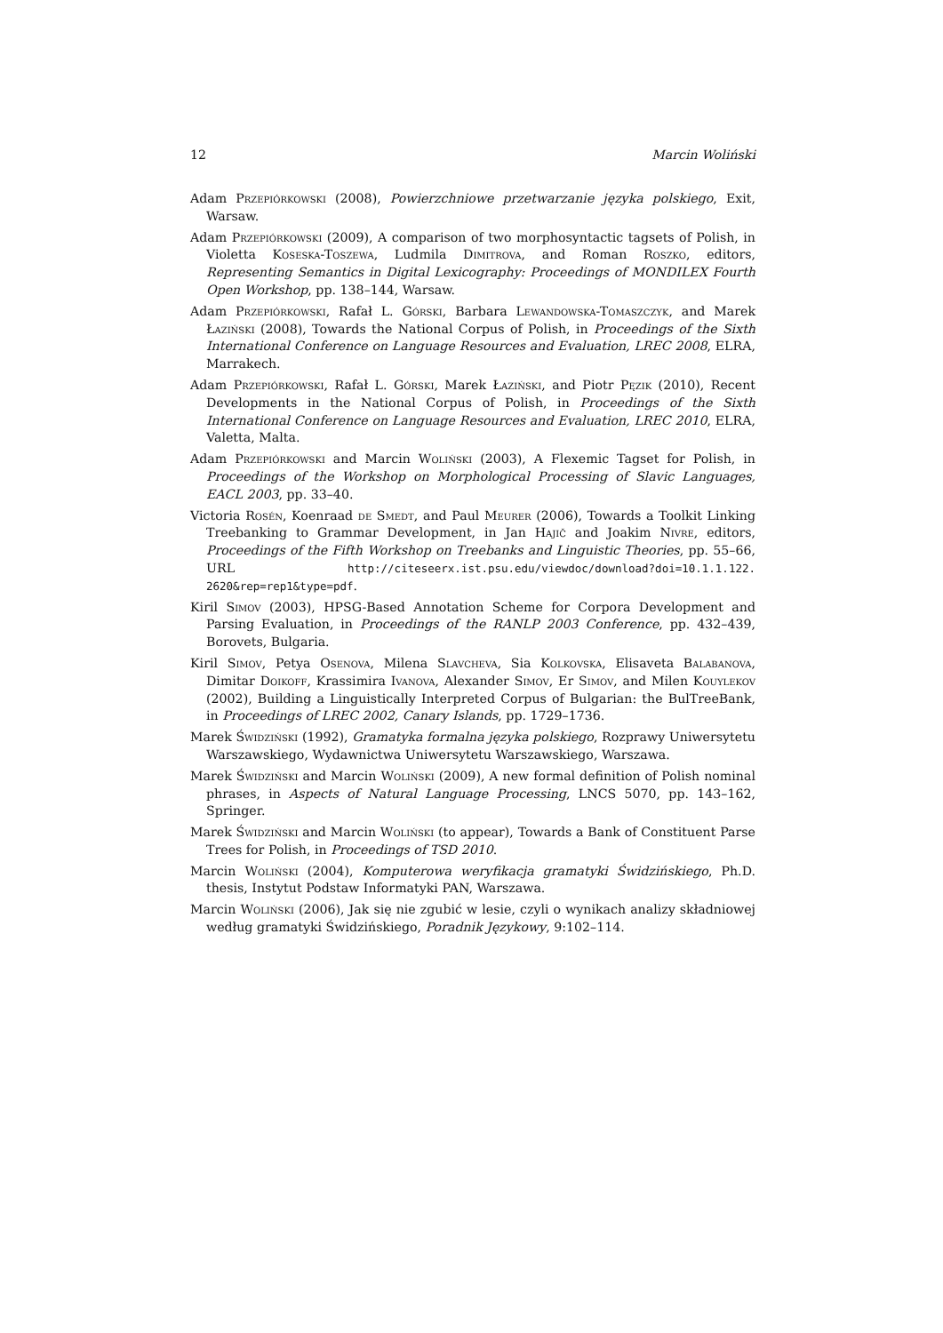12 Marcin Woliński
Adam Przepiórkowski (2008), Powierzchniowe przetwarzanie języka polskiego, Exit, Warsaw.
Adam Przepiórkowski (2009), A comparison of two morphosyntactic tagsets of Polish, in Violetta Koseska-Toszewa, Ludmila Dimitrova, and Roman Roszko, editors, Representing Semantics in Digital Lexicography: Proceedings of MONDILEX Fourth Open Workshop, pp. 138–144, Warsaw.
Adam Przepiórkowski, Rafał L. Górski, Barbara Lewandowska-Tomaszczyk, and Marek Łaziński (2008), Towards the National Corpus of Polish, in Proceedings of the Sixth International Conference on Language Resources and Evaluation, LREC 2008, ELRA, Marrakech.
Adam Przepiórkowski, Rafał L. Górski, Marek Łaziński, and Piotr Pęzik (2010), Recent Developments in the National Corpus of Polish, in Proceedings of the Sixth International Conference on Language Resources and Evaluation, LREC 2010, ELRA, Valetta, Malta.
Adam Przepiórkowski and Marcin Woliński (2003), A Flexemic Tagset for Polish, in Proceedings of the Workshop on Morphological Processing of Slavic Languages, EACL 2003, pp. 33–40.
Victoria Rosén, Koenraad de Smedt, and Paul Meurer (2006), Towards a Toolkit Linking Treebanking to Grammar Development, in Jan Hajič and Joakim Nivre, editors, Proceedings of the Fifth Workshop on Treebanks and Linguistic Theories, pp. 55–66, URL http://citeseerx.ist.psu.edu/viewdoc/download?doi=10.1.1.122. 2620&rep=rep1&type=pdf.
Kiril Simov (2003), HPSG-Based Annotation Scheme for Corpora Development and Parsing Evaluation, in Proceedings of the RANLP 2003 Conference, pp. 432–439, Borovets, Bulgaria.
Kiril Simov, Petya Osenova, Milena Slavcheva, Sia Kolkovska, Elisaveta Balabanova, Dimitar Doikoff, Krassimira Ivanova, Alexander Simov, Er Simov, and Milen Kouylekov (2002), Building a Linguistically Interpreted Corpus of Bulgarian: the BulTreeBank, in Proceedings of LREC 2002, Canary Islands, pp. 1729–1736.
Marek Świdziński (1992), Gramatyka formalna języka polskiego, Rozprawy Uniwersytetu Warszawskiego, Wydawnictwa Uniwersytetu Warszawskiego, Warszawa.
Marek Świdziński and Marcin Woliński (2009), A new formal definition of Polish nominal phrases, in Aspects of Natural Language Processing, LNCS 5070, pp. 143–162, Springer.
Marek Świdziński and Marcin Woliński (to appear), Towards a Bank of Constituent Parse Trees for Polish, in Proceedings of TSD 2010.
Marcin Woliński (2004), Komputerowa weryfikacja gramatyki Świdzińskiego, Ph.D. thesis, Instytut Podstaw Informatyki PAN, Warszawa.
Marcin Woliński (2006), Jak się nie zgubić w lesie, czyli o wynikach analizy składniowej według gramatyki Świdzińskiego, Poradnik Językowy, 9:102–114.